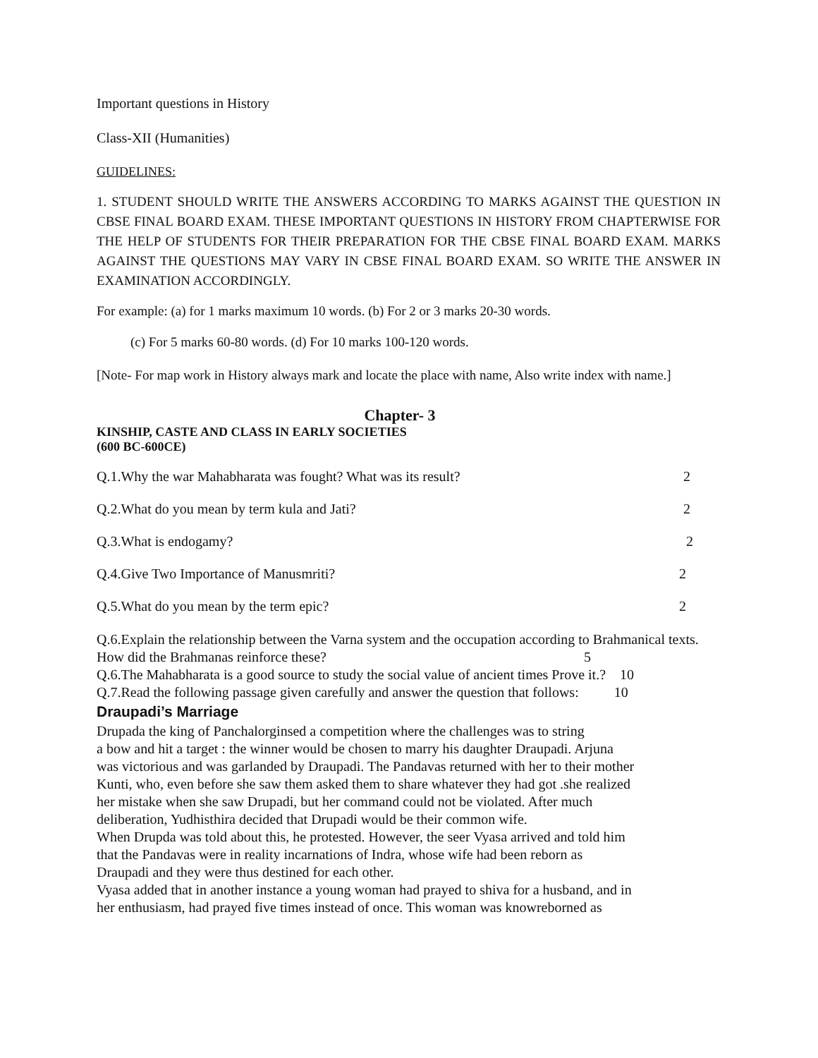Important questions in History
Class-XII (Humanities)
GUIDELINES:
1. STUDENT SHOULD WRITE THE ANSWERS ACCORDING TO MARKS AGAINST THE QUESTION IN CBSE FINAL BOARD EXAM. THESE IMPORTANT QUESTIONS IN HISTORY FROM CHAPTERWISE FOR THE HELP OF STUDENTS FOR THEIR PREPARATION FOR THE CBSE FINAL BOARD EXAM. MARKS AGAINST THE QUESTIONS MAY VARY IN CBSE FINAL BOARD EXAM. SO WRITE THE ANSWER IN EXAMINATION ACCORDINGLY.
For example: (a) for 1 marks maximum 10 words. (b) For 2 or 3 marks 20-30 words.
(c) For 5 marks 60-80 words. (d) For 10 marks 100-120 words.
[Note- For map work in History always mark and locate the place with name, Also write index with name.]
Chapter- 3
KINSHIP, CASTE AND CLASS IN EARLY SOCIETIES
(600 BC-600CE)
Q.1.Why the war Mahabharata was fought? What was its result? 2
Q.2.What do you mean by term kula and Jati? 2
Q.3.What is endogamy? 2
Q.4.Give Two Importance of Manusmriti? 2
Q.5.What do you mean by the term epic? 2
Q.6.Explain the relationship between the Varna system and the occupation according to Brahmanical texts. How did the Brahmanas reinforce these? 5
Q.6.The Mahabharata is a good source to study the social value of ancient times Prove it.? 10
Q.7.Read the following passage given carefully and answer the question that follows: 10
Draupadi’s Marriage
Drupada the king of Panchalorginsed a competition where the challenges was to string
a bow and hit a target : the winner would be chosen to marry his daughter Draupadi. Arjuna
was victorious and was garlanded by Draupadi. The Pandavas returned with her to their mother
Kunti, who, even before she saw them asked them to share whatever they had got .she realized
her mistake when she saw Drupadi, but her command could not be violated. After much
deliberation, Yudhisthira decided that Drupadi would be their common wife.
When Drupda was told about this, he protested. However, the seer Vyasa arrived and told him
that the Pandavas were in reality incarnations of Indra, whose wife had been reborn as
Draupadi and they were thus destined for each other.
Vyasa added that in another instance a young woman had prayed to shiva for a husband, and in
her enthusiasm, had prayed five times instead of once. This woman was knowreborned as